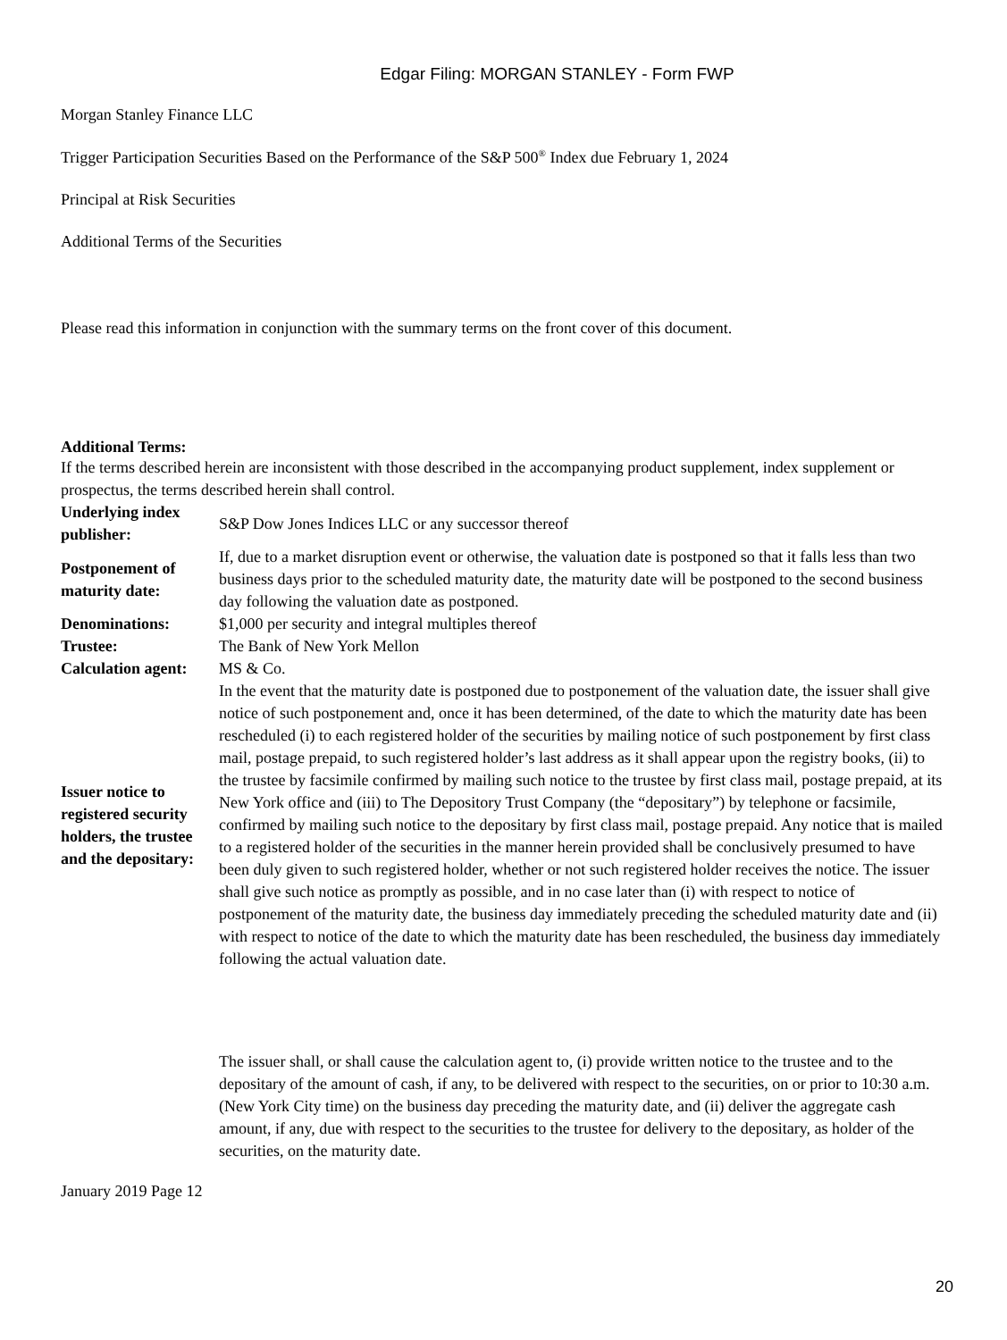Edgar Filing: MORGAN STANLEY - Form FWP
Morgan Stanley Finance LLC
Trigger Participation Securities Based on the Performance of the S&P 500<sup>®</sup> Index due February 1, 2024
Principal at Risk Securities
Additional Terms of the Securities
Please read this information in conjunction with the summary terms on the front cover of this document.
Additional Terms:
If the terms described herein are inconsistent with those described in the accompanying product supplement, index supplement or prospectus, the terms described herein shall control.
| Underlying index publisher: | S&P Dow Jones Indices LLC or any successor thereof |
| Postponement of maturity date: | If, due to a market disruption event or otherwise, the valuation date is postponed so that it falls less than two business days prior to the scheduled maturity date, the maturity date will be postponed to the second business day following the valuation date as postponed. |
| Denominations: | $1,000 per security and integral multiples thereof |
| Trustee: | The Bank of New York Mellon |
| Calculation agent: | MS & Co. |
| Issuer notice to registered security holders, the trustee and the depositary: | In the event that the maturity date is postponed due to postponement of the valuation date, the issuer shall give notice of such postponement and, once it has been determined, of the date to which the maturity date has been rescheduled (i) to each registered holder of the securities by mailing notice of such postponement by first class mail, postage prepaid, to such registered holder’s last address as it shall appear upon the registry books, (ii) to the trustee by facsimile confirmed by mailing such notice to the trustee by first class mail, postage prepaid, at its New York office and (iii) to The Depository Trust Company (the “depositary”) by telephone or facsimile, confirmed by mailing such notice to the depositary by first class mail, postage prepaid. Any notice that is mailed to a registered holder of the securities in the manner herein provided shall be conclusively presumed to have been duly given to such registered holder, whether or not such registered holder receives the notice. The issuer shall give such notice as promptly as possible, and in no case later than (i) with respect to notice of postponement of the maturity date, the business day immediately preceding the scheduled maturity date and (ii) with respect to notice of the date to which the maturity date has been rescheduled, the business day immediately following the actual valuation date. |
| | The issuer shall, or shall cause the calculation agent to, (i) provide written notice to the trustee and to the depositary of the amount of cash, if any, to be delivered with respect to the securities, on or prior to 10:30 a.m. (New York City time) on the business day preceding the maturity date, and (ii) deliver the aggregate cash amount, if any, due with respect to the securities to the trustee for delivery to the depositary, as holder of the securities, on the maturity date. |
January 2019 Page 12
20